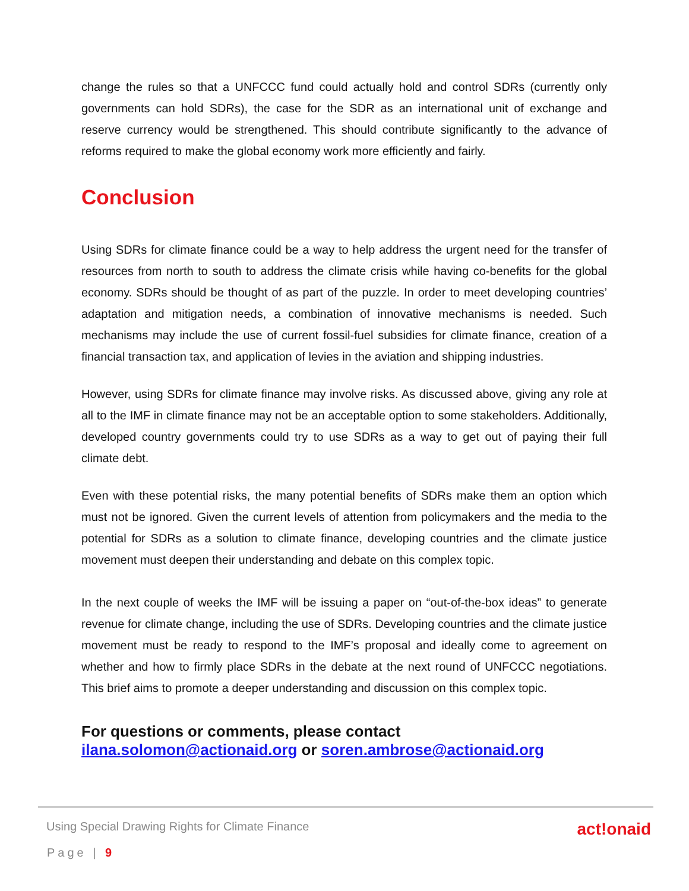change the rules so that a UNFCCC fund could actually hold and control SDRs (currently only governments can hold SDRs), the case for the SDR as an international unit of exchange and reserve currency would be strengthened. This should contribute significantly to the advance of reforms required to make the global economy work more efficiently and fairly.
Conclusion
Using SDRs for climate finance could be a way to help address the urgent need for the transfer of resources from north to south to address the climate crisis while having co-benefits for the global economy. SDRs should be thought of as part of the puzzle. In order to meet developing countries’ adaptation and mitigation needs, a combination of innovative mechanisms is needed. Such mechanisms may include the use of current fossil-fuel subsidies for climate finance, creation of a financial transaction tax, and application of levies in the aviation and shipping industries.
However, using SDRs for climate finance may involve risks. As discussed above, giving any role at all to the IMF in climate finance may not be an acceptable option to some stakeholders. Additionally, developed country governments could try to use SDRs as a way to get out of paying their full climate debt.
Even with these potential risks, the many potential benefits of SDRs make them an option which must not be ignored. Given the current levels of attention from policymakers and the media to the potential for SDRs as a solution to climate finance, developing countries and the climate justice movement must deepen their understanding and debate on this complex topic.
In the next couple of weeks the IMF will be issuing a paper on “out-of-the-box ideas” to generate revenue for climate change, including the use of SDRs. Developing countries and the climate justice movement must be ready to respond to the IMF’s proposal and ideally come to agreement on whether and how to firmly place SDRs in the debate at the next round of UNFCCC negotiations. This brief aims to promote a deeper understanding and discussion on this complex topic.
For questions or comments, please contact
ilana.solomon@actionaid.org or soren.ambrose@actionaid.org
Using Special Drawing Rights for Climate Finance act!onaid
Page | 9